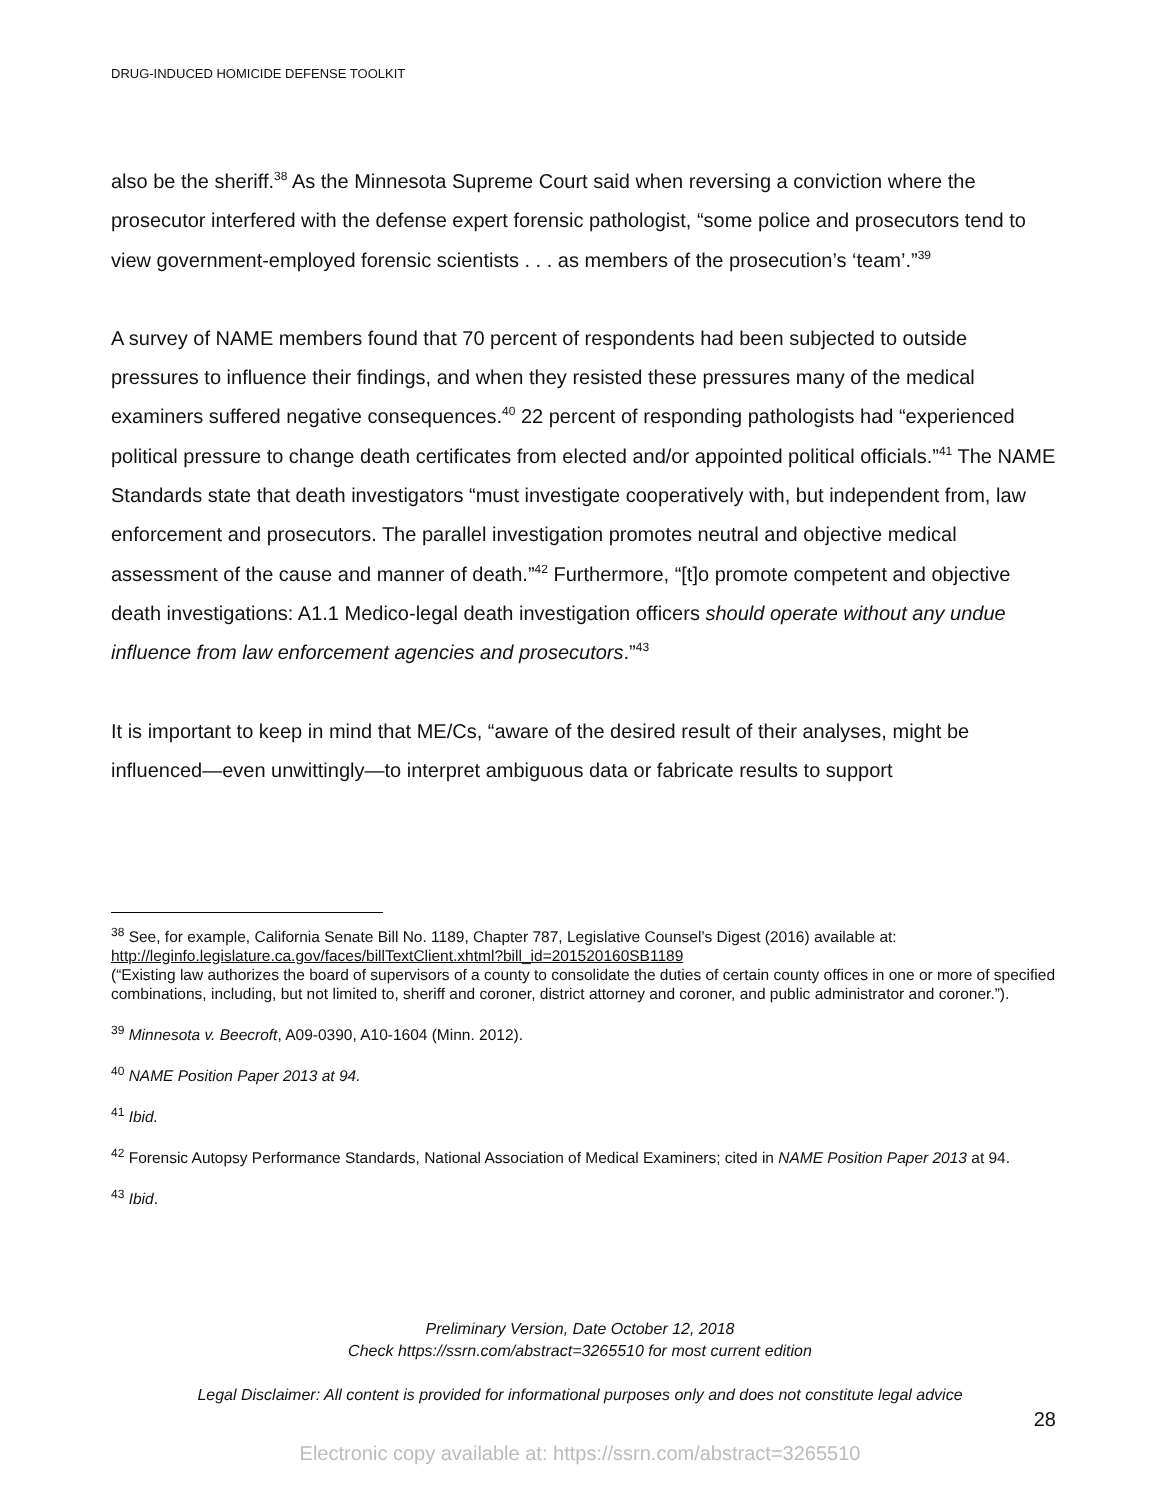DRUG-INDUCED HOMICIDE DEFENSE TOOLKIT
also be the sheriff.<sup>38</sup> As the Minnesota Supreme Court said when reversing a conviction where the prosecutor interfered with the defense expert forensic pathologist, “some police and prosecutors tend to view government-employed forensic scientists . . . as members of the prosecution’s ‘team’.”<sup>39</sup>
A survey of NAME members found that 70 percent of respondents had been subjected to outside pressures to influence their findings, and when they resisted these pressures many of the medical examiners suffered negative consequences.<sup>40</sup> 22 percent of responding pathologists had “experienced political pressure to change death certificates from elected and/or appointed political officials.”<sup>41</sup> The NAME Standards state that death investigators “must investigate cooperatively with, but independent from, law enforcement and prosecutors. The parallel investigation promotes neutral and objective medical assessment of the cause and manner of death.”<sup>42</sup> Furthermore, “[t]o promote competent and objective death investigations: A1.1 Medico-legal death investigation officers should operate without any undue influence from law enforcement agencies and prosecutors.”<sup>43</sup>
It is important to keep in mind that ME/Cs, “aware of the desired result of their analyses, might be influenced—even unwittingly—to interpret ambiguous data or fabricate results to support
<sup>38</sup> See, for example, California Senate Bill No. 1189, Chapter 787, Legislative Counsel’s Digest (2016) available at: http://leginfo.legislature.ca.gov/faces/billTextClient.xhtml?bill_id=201520160SB1189
(“Existing law authorizes the board of supervisors of a county to consolidate the duties of certain county offices in one or more of specified combinations, including, but not limited to, sheriff and coroner, district attorney and coroner, and public administrator and coroner.”).
<sup>39</sup> Minnesota v. Beecroft, A09-0390, A10-1604 (Minn. 2012).
<sup>40</sup> NAME Position Paper 2013 at 94.
<sup>41</sup> Ibid.
<sup>42</sup> Forensic Autopsy Performance Standards, National Association of Medical Examiners; cited in NAME Position Paper 2013 at 94.
<sup>43</sup> Ibid.
Preliminary Version, Date October 12, 2018
Check https://ssrn.com/abstract=3265510 for most current edition
Legal Disclaimer: All content is provided for informational purposes only and does not constitute legal advice
28
Electronic copy available at: https://ssrn.com/abstract=3265510